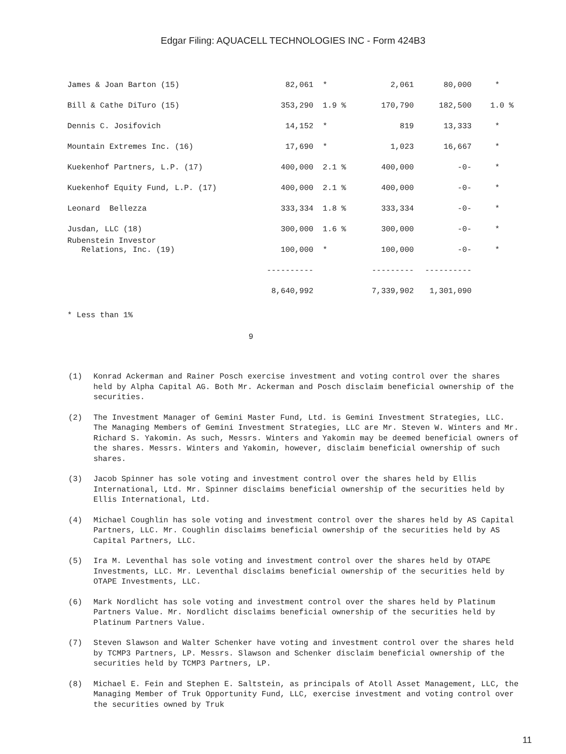Edgar Filing: AQUACELL TECHNOLOGIES INC - Form 424B3
| James & Joan Barton (15) | 82,061 | * | 2,061 | 80,000 | * |
| Bill & Cathe DiTuro (15) | 353,290 | 1.9 % | 170,790 | 182,500 | 1.0 % |
| Dennis C. Josifovich | 14,152 | * | 819 | 13,333 | * |
| Mountain Extremes Inc. (16) | 17,690 | * | 1,023 | 16,667 | * |
| Kuekenhof Partners, L.P. (17) | 400,000 | 2.1 % | 400,000 | -0- | * |
| Kuekenhof Equity Fund, L.P. (17) | 400,000 | 2.1 % | 400,000 | -0- | * |
| Leonard Bellezza | 333,334 | 1.8 % | 333,334 | -0- | * |
| Jusdan, LLC (18) | 300,000 | 1.6 % | 300,000 | -0- | * |
| Rubenstein Investor Relations, Inc. (19) | 100,000 | * | 100,000 | -0- | * |
| | ---------- | | --------- | ---------- | |
| | 8,640,992 | | 7,339,902 | 1,301,090 | |
* Less than 1%
9
(1) Konrad Ackerman and Rainer Posch exercise investment and voting control over the shares held by Alpha Capital AG. Both Mr. Ackerman and Posch disclaim beneficial ownership of the securities.
(2) The Investment Manager of Gemini Master Fund, Ltd. is Gemini Investment Strategies, LLC. The Managing Members of Gemini Investment Strategies, LLC are Mr. Steven W. Winters and Mr. Richard S. Yakomin. As such, Messrs. Winters and Yakomin may be deemed beneficial owners of the shares. Messrs. Winters and Yakomin, however, disclaim beneficial ownership of such shares.
(3) Jacob Spinner has sole voting and investment control over the shares held by Ellis International, Ltd. Mr. Spinner disclaims beneficial ownership of the securities held by Ellis International, Ltd.
(4) Michael Coughlin has sole voting and investment control over the shares held by AS Capital Partners, LLC. Mr. Coughlin disclaims beneficial ownership of the securities held by AS Capital Partners, LLC.
(5) Ira M. Leventhal has sole voting and investment control over the shares held by OTAPE Investments, LLC. Mr. Leventhal disclaims beneficial ownership of the securities held by OTAPE Investments, LLC.
(6) Mark Nordlicht has sole voting and investment control over the shares held by Platinum Partners Value. Mr. Nordlicht disclaims beneficial ownership of the securities held by Platinum Partners Value.
(7) Steven Slawson and Walter Schenker have voting and investment control over the shares held by TCMP3 Partners, LP. Messrs. Slawson and Schenker disclaim beneficial ownership of the securities held by TCMP3 Partners, LP.
(8) Michael E. Fein and Stephen E. Saltstein, as principals of Atoll Asset Management, LLC, the Managing Member of Truk Opportunity Fund, LLC, exercise investment and voting control over the securities owned by Truk
11